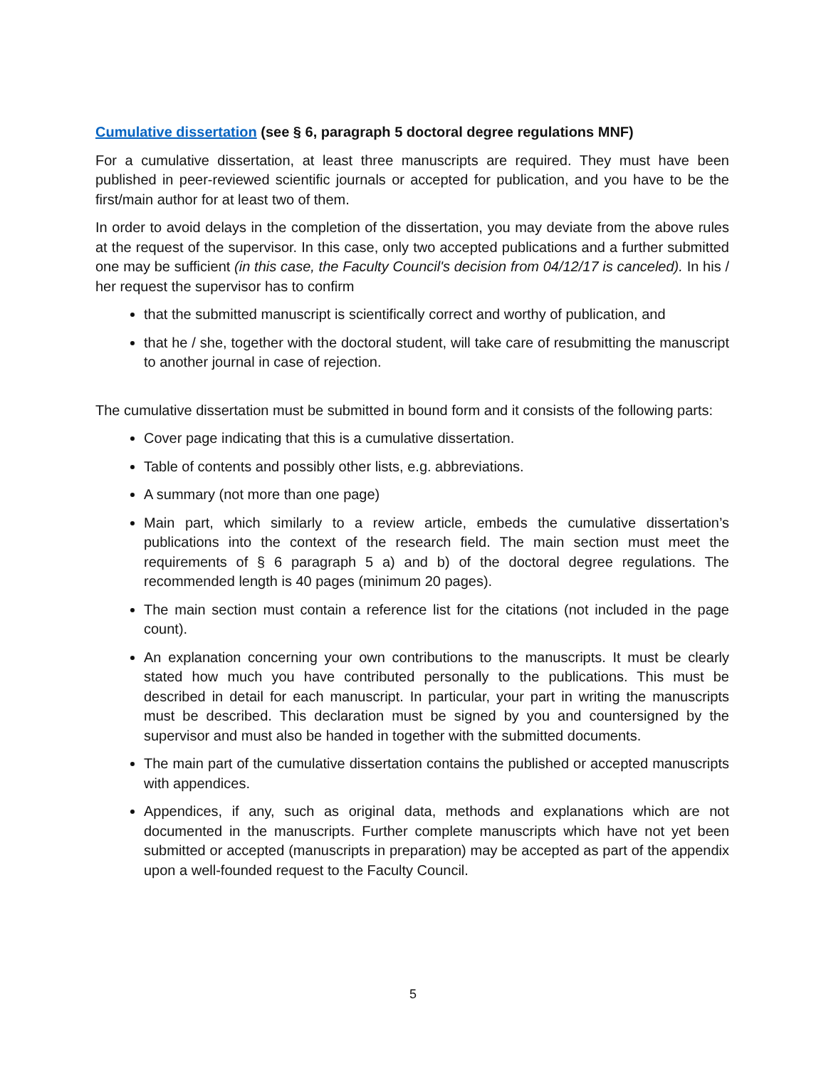Cumulative dissertation (see § 6, paragraph 5 doctoral degree regulations MNF)
For a cumulative dissertation, at least three manuscripts are required. They must have been published in peer-reviewed scientific journals or accepted for publication, and you have to be the first/main author for at least two of them.
In order to avoid delays in the completion of the dissertation, you may deviate from the above rules at the request of the supervisor. In this case, only two accepted publications and a further submitted one may be sufficient (in this case, the Faculty Council's decision from 04/12/17 is canceled). In his / her request the supervisor has to confirm
that the submitted manuscript is scientifically correct and worthy of publication, and
that he / she, together with the doctoral student, will take care of resubmitting the manuscript to another journal in case of rejection.
The cumulative dissertation must be submitted in bound form and it consists of the following parts:
Cover page indicating that this is a cumulative dissertation.
Table of contents and possibly other lists, e.g. abbreviations.
A summary (not more than one page)
Main part, which similarly to a review article, embeds the cumulative dissertation’s publications into the context of the research field. The main section must meet the requirements of § 6 paragraph 5 a) and b) of the doctoral degree regulations. The recommended length is 40 pages (minimum 20 pages).
The main section must contain a reference list for the citations (not included in the page count).
An explanation concerning your own contributions to the manuscripts. It must be clearly stated how much you have contributed personally to the publications. This must be described in detail for each manuscript. In particular, your part in writing the manuscripts must be described. This declaration must be signed by you and countersigned by the supervisor and must also be handed in together with the submitted documents.
The main part of the cumulative dissertation contains the published or accepted manuscripts with appendices.
Appendices, if any, such as original data, methods and explanations which are not documented in the manuscripts. Further complete manuscripts which have not yet been submitted or accepted (manuscripts in preparation) may be accepted as part of the appendix upon a well-founded request to the Faculty Council.
5